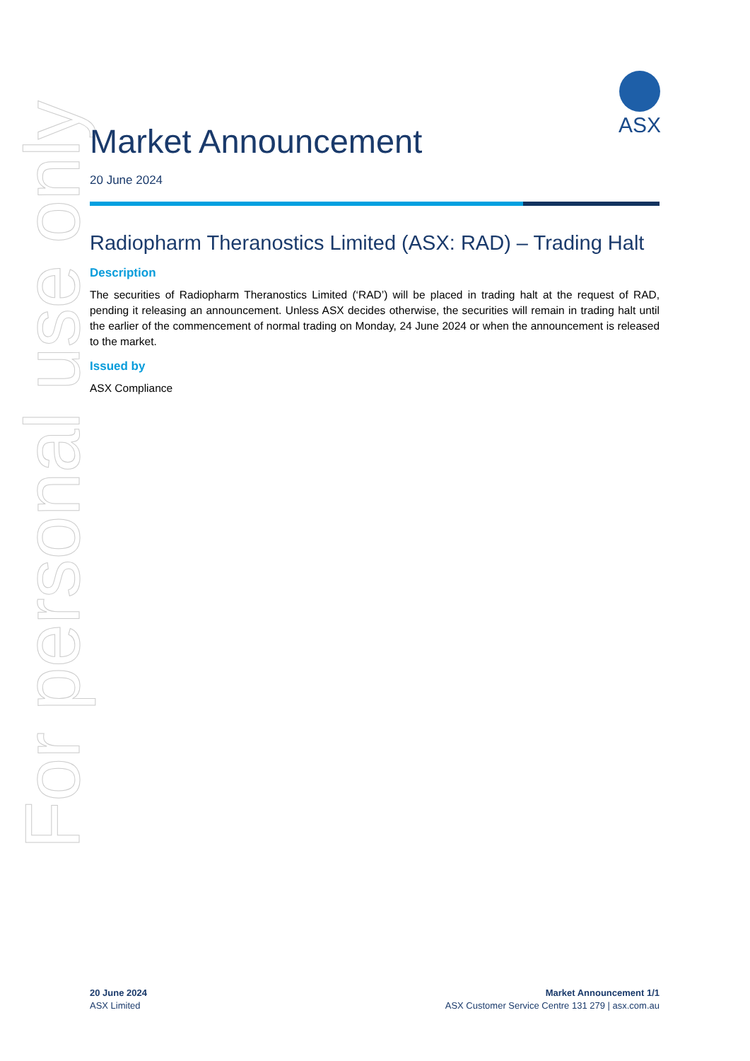For personal use only
ASX
Market Announcement
20 June 2024
Radiopharm Theranostics Limited (ASX: RAD) – Trading Halt
Description
The securities of Radiopharm Theranostics Limited (‘RAD’) will be placed in trading halt at the request of RAD, pending it releasing an announcement. Unless ASX decides otherwise, the securities will remain in trading halt until the earlier of the commencement of normal trading on Monday, 24 June 2024 or when the announcement is released to the market.
Issued by
ASX Compliance
20 June 2024
ASX Limited
Market Announcement 1/1
ASX Customer Service Centre 131 279 | asx.com.au